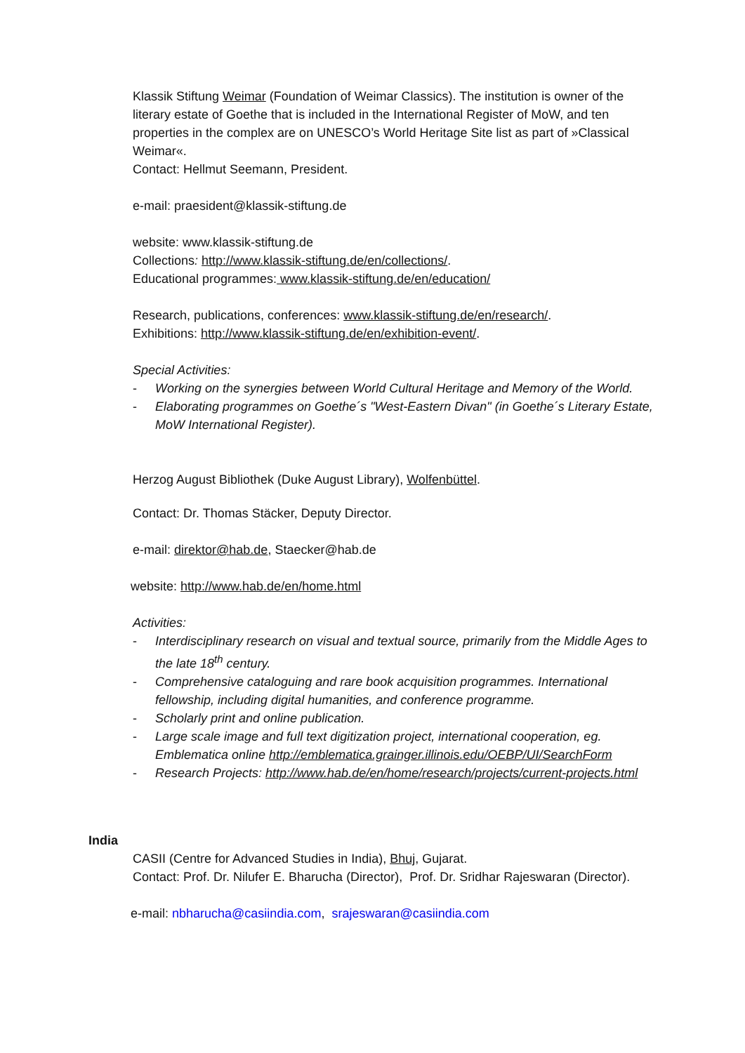Klassik Stiftung Weimar (Foundation of Weimar Classics). The institution is owner of the literary estate of Goethe that is included in the International Register of MoW, and ten properties in the complex are on UNESCO’s World Heritage Site list as part of »Classical Weimar«.
Contact: Hellmut Seemann, President.
e-mail: praesident@klassik-stiftung.de
website: www.klassik-stiftung.de
Collections: http://www.klassik-stiftung.de/en/collections/.
Educational programmes: www.klassik-stiftung.de/en/education/
Research, publications, conferences: www.klassik-stiftung.de/en/research/.
Exhibitions: http://www.klassik-stiftung.de/en/exhibition-event/.
Special Activities:
- Working on the synergies between World Cultural Heritage and Memory of the World.
- Elaborating programmes on Goethe´s "West-Eastern Divan" (in Goethe´s Literary Estate, MoW International Register).
Herzog August Bibliothek (Duke August Library), Wolfenbüttel.
Contact: Dr. Thomas Stäcker, Deputy Director.
e-mail: direktor@hab.de, Staecker@hab.de
website: http://www.hab.de/en/home.html
Activities:
- Interdisciplinary research on visual and textual source, primarily from the Middle Ages to the late 18<sup>th</sup> century.
- Comprehensive cataloguing and rare book acquisition programmes. International fellowship, including digital humanities, and conference programme.
- Scholarly print and online publication.
- Large scale image and full text digitization project, international cooperation, eg. Emblematica online http://emblematica.grainger.illinois.edu/OEBP/UI/SearchForm
- Research Projects: http://www.hab.de/en/home/research/projects/current-projects.html
India
CASII (Centre for Advanced Studies in India), Bhuj, Gujarat.
Contact: Prof. Dr. Nilufer E. Bharucha (Director), Prof. Dr. Sridhar Rajeswaran (Director).
e-mail: nbharucha@casiindia.com, srajeswaran@casiindia.com